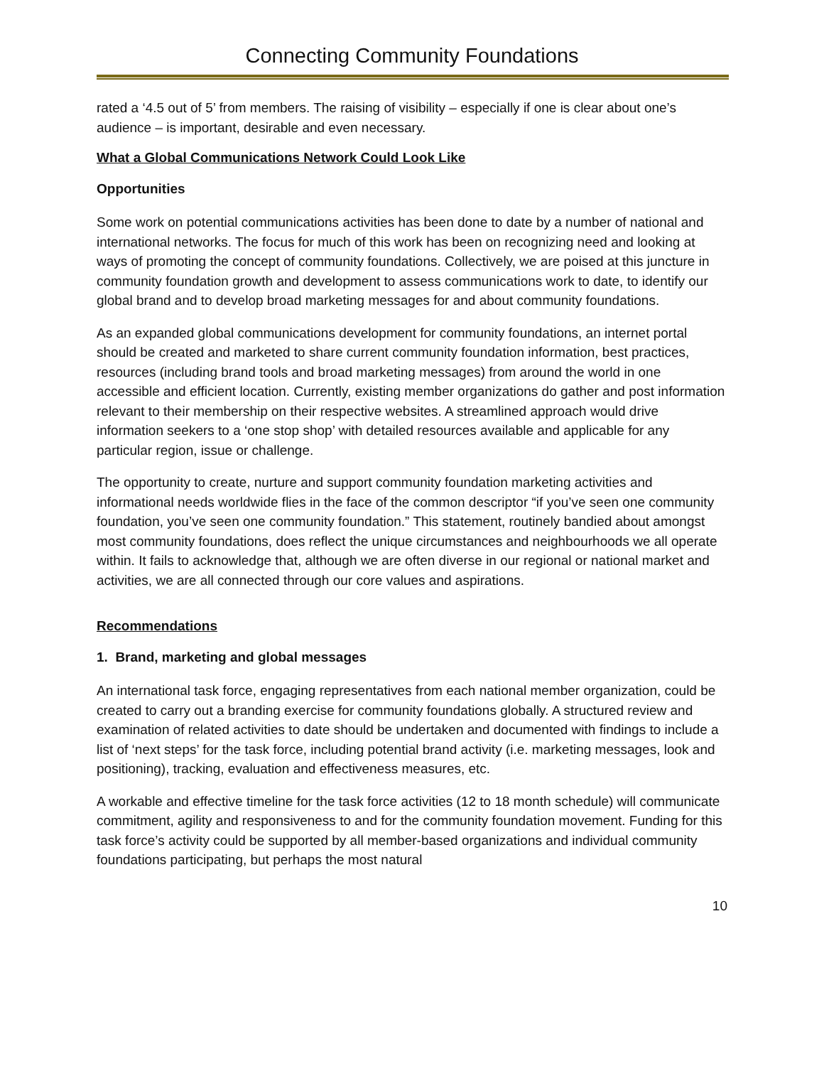Connecting Community Foundations
rated a ‘4.5 out of 5’ from members. The raising of visibility – especially if one is clear about one’s audience – is important, desirable and even necessary.
What a Global Communications Network Could Look Like
Opportunities
Some work on potential communications activities has been done to date by a number of national and international networks. The focus for much of this work has been on recognizing need and looking at ways of promoting the concept of community foundations. Collectively, we are poised at this juncture in community foundation growth and development to assess communications work to date, to identify our global brand and to develop broad marketing messages for and about community foundations.
As an expanded global communications development for community foundations, an internet portal should be created and marketed to share current community foundation information, best practices, resources (including brand tools and broad marketing messages) from around the world in one accessible and efficient location. Currently, existing member organizations do gather and post information relevant to their membership on their respective websites. A streamlined approach would drive information seekers to a ‘one stop shop’ with detailed resources available and applicable for any particular region, issue or challenge.
The opportunity to create, nurture and support community foundation marketing activities and informational needs worldwide flies in the face of the common descriptor “if you’ve seen one community foundation, you’ve seen one community foundation.” This statement, routinely bandied about amongst most community foundations, does reflect the unique circumstances and neighbourhoods we all operate within. It fails to acknowledge that, although we are often diverse in our regional or national market and activities, we are all connected through our core values and aspirations.
Recommendations
1. Brand, marketing and global messages
An international task force, engaging representatives from each national member organization, could be created to carry out a branding exercise for community foundations globally. A structured review and examination of related activities to date should be undertaken and documented with findings to include a list of ‘next steps’ for the task force, including potential brand activity (i.e. marketing messages, look and positioning), tracking, evaluation and effectiveness measures, etc.
A workable and effective timeline for the task force activities (12 to 18 month schedule) will communicate commitment, agility and responsiveness to and for the community foundation movement. Funding for this task force’s activity could be supported by all member-based organizations and individual community foundations participating, but perhaps the most natural
10